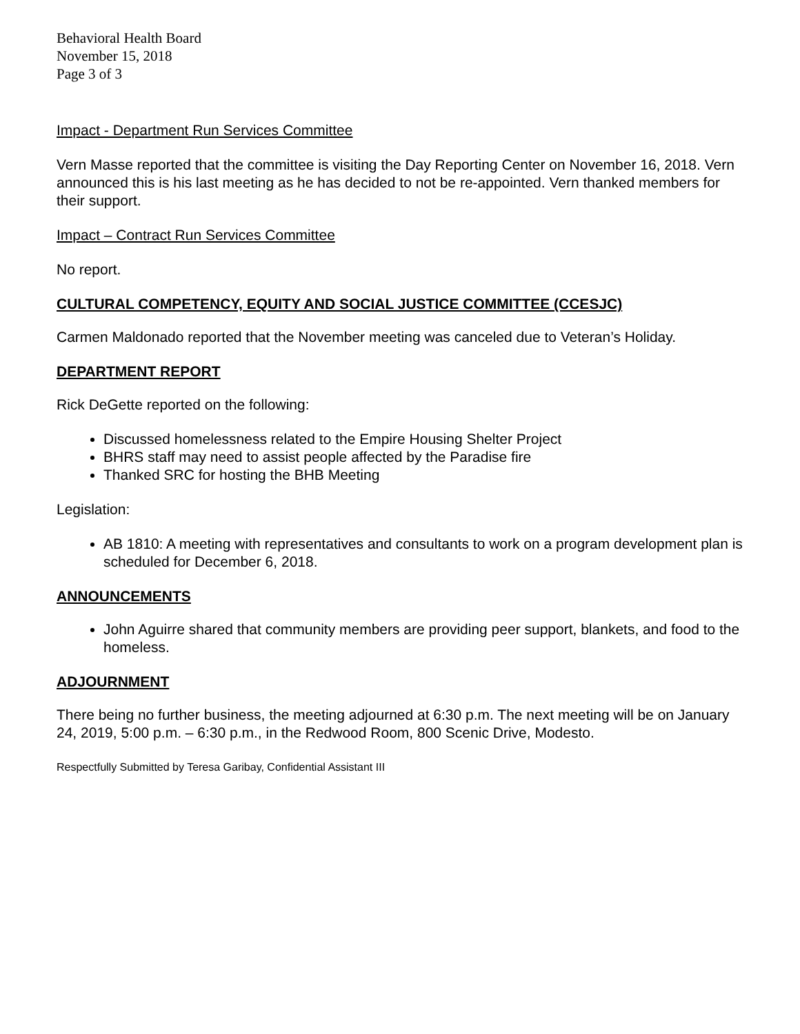Behavioral Health Board
November 15, 2018
Page 3 of 3
Impact - Department Run Services Committee
Vern Masse reported that the committee is visiting the Day Reporting Center on November 16, 2018. Vern announced this is his last meeting as he has decided to not be re-appointed. Vern thanked members for their support.
Impact – Contract Run Services Committee
No report.
CULTURAL COMPETENCY, EQUITY AND SOCIAL JUSTICE COMMITTEE (CCESJC)
Carmen Maldonado reported that the November meeting was canceled due to Veteran’s Holiday.
DEPARTMENT REPORT
Rick DeGette reported on the following:
Discussed homelessness related to the Empire Housing Shelter Project
BHRS staff may need to assist people affected by the Paradise fire
Thanked SRC for hosting the BHB Meeting
Legislation:
AB 1810: A meeting with representatives and consultants to work on a program development plan is scheduled for December 6, 2018.
ANNOUNCEMENTS
John Aguirre shared that community members are providing peer support, blankets, and food to the homeless.
ADJOURNMENT
There being no further business, the meeting adjourned at 6:30 p.m. The next meeting will be on January 24, 2019, 5:00 p.m. – 6:30 p.m., in the Redwood Room, 800 Scenic Drive, Modesto.
Respectfully Submitted by Teresa Garibay, Confidential Assistant III